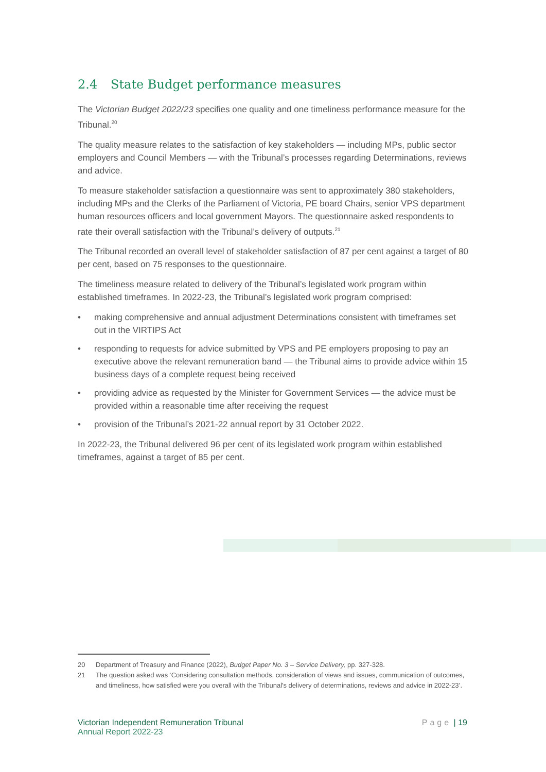2.4 State Budget performance measures
The Victorian Budget 2022/23 specifies one quality and one timeliness performance measure for the Tribunal.<sup>20</sup>
The quality measure relates to the satisfaction of key stakeholders — including MPs, public sector employers and Council Members — with the Tribunal’s processes regarding Determinations, reviews and advice.
To measure stakeholder satisfaction a questionnaire was sent to approximately 380 stakeholders, including MPs and the Clerks of the Parliament of Victoria, PE board Chairs, senior VPS department human resources officers and local government Mayors. The questionnaire asked respondents to rate their overall satisfaction with the Tribunal’s delivery of outputs.<sup>21</sup>
The Tribunal recorded an overall level of stakeholder satisfaction of 87 per cent against a target of 80 per cent, based on 75 responses to the questionnaire.
The timeliness measure related to delivery of the Tribunal’s legislated work program within established timeframes. In 2022-23, the Tribunal’s legislated work program comprised:
• making comprehensive and annual adjustment Determinations consistent with timeframes set out in the VIRTIPS Act
• responding to requests for advice submitted by VPS and PE employers proposing to pay an executive above the relevant remuneration band — the Tribunal aims to provide advice within 15 business days of a complete request being received
• providing advice as requested by the Minister for Government Services — the advice must be provided within a reasonable time after receiving the request
• provision of the Tribunal’s 2021-22 annual report by 31 October 2022.
In 2022-23, the Tribunal delivered 96 per cent of its legislated work program within established timeframes, against a target of 85 per cent.
20 Department of Treasury and Finance (2022), Budget Paper No. 3 – Service Delivery, pp. 327-328.
21 The question asked was ‘Considering consultation methods, consideration of views and issues, communication of outcomes, and timeliness, how satisfied were you overall with the Tribunal's delivery of determinations, reviews and advice in 2022-23’.
Victorian Independent Remuneration Tribunal
Annual Report 2022-23
Page | 19